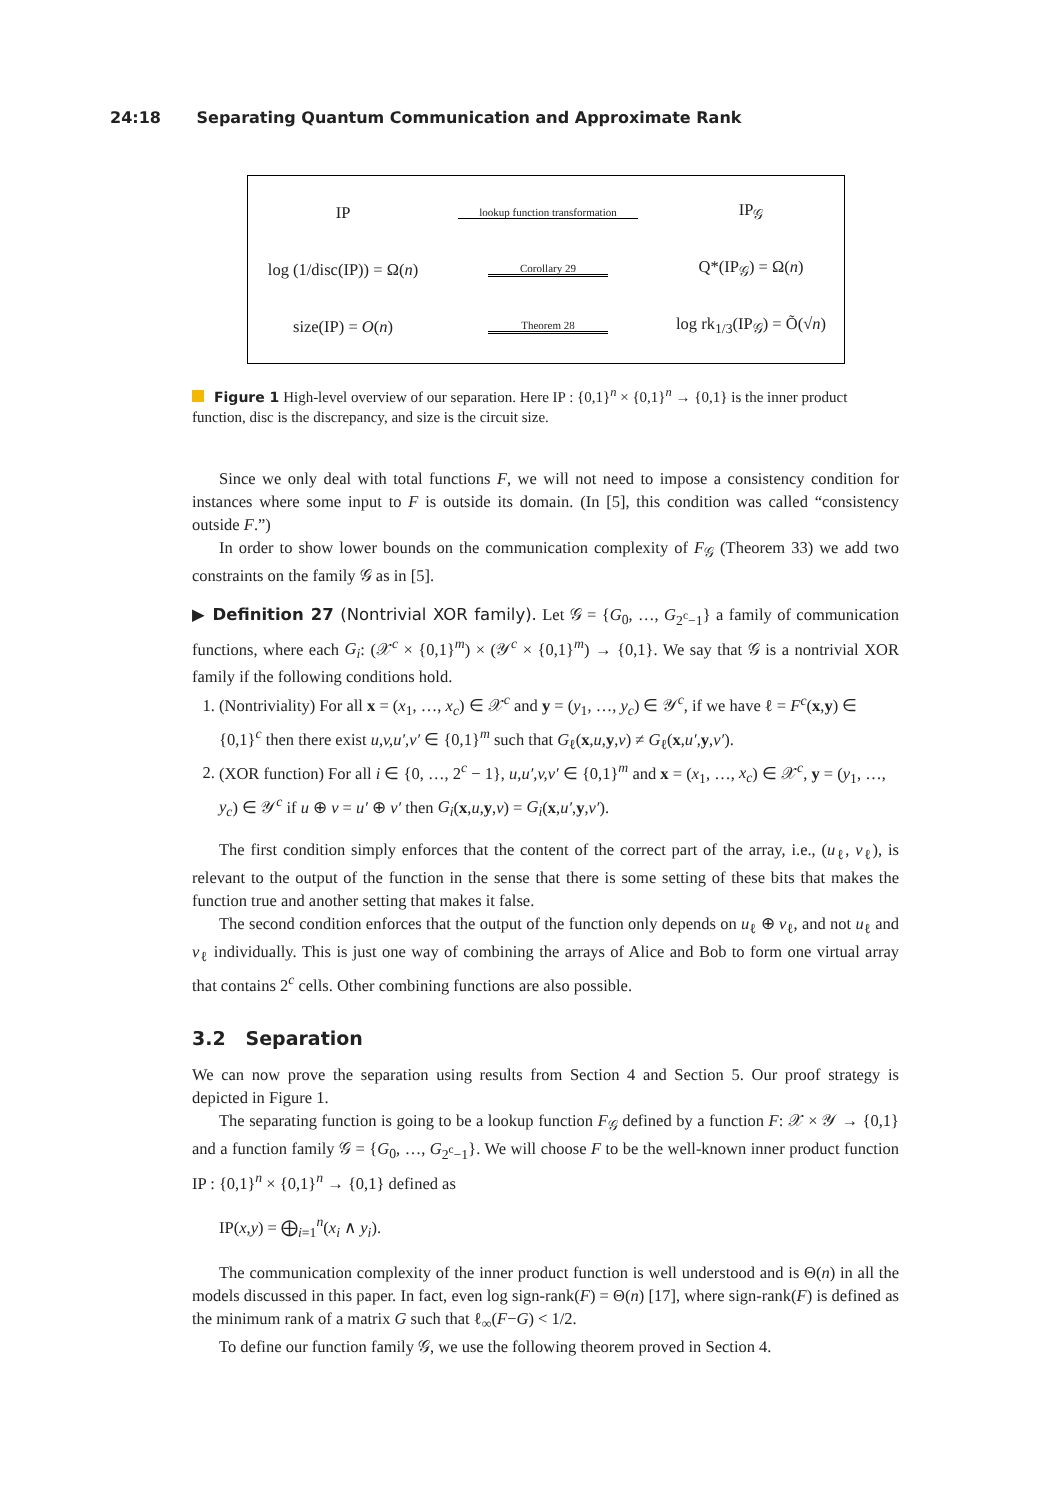24:18 Separating Quantum Communication and Approximate Rank
IP
lookup function transformation
IP<sub>𝒢</sub>
log (1/disc(IP)) = Ω(n)
Corollary 29
Q*(IP<sub>𝒢</sub>) = Ω(n)
size(IP) = O(n)
Theorem 28
log rk<sub>1/3</sub>(IP<sub>𝒢</sub>) = Õ(√n)
Figure 1 High-level overview of our separation. Here IP : {0,1}<sup>n</sup> × {0,1}<sup>n</sup> → {0,1} is the inner product function, disc is the discrepancy, and size is the circuit size.
Since we only deal with total functions F, we will not need to impose a consistency condition for instances where some input to F is outside its domain. (In [5], this condition was called “consistency outside F.”)
In order to show lower bounds on the communication complexity of F<sub>𝒢</sub> (Theorem 33) we add two constraints on the family 𝒢 as in [5].
▶ Definition 27 (Nontrivial XOR family). Let 𝒢 = {G<sub>0</sub>, …, G<sub>2<sup>c</sup>−1</sub>} a family of communication functions, where each G<sub>i</sub>: (𝒳<sup>c</sup> × {0,1}<sup>m</sup>) × (𝒴<sup>c</sup> × {0,1}<sup>m</sup>) → {0,1}. We say that 𝒢 is a nontrivial XOR family if the following conditions hold.
1. (Nontriviality) For all x = (x<sub>1</sub>, …, x<sub>c</sub>) ∈ 𝒳<sup>c</sup> and y = (y<sub>1</sub>, …, y<sub>c</sub>) ∈ 𝒴<sup>c</sup>, if we have ℓ = F<sup>c</sup>(x,y) ∈ {0,1}<sup>c</sup> then there exist u,v,u′,v′ ∈ {0,1}<sup>m</sup> such that G<sub>ℓ</sub>(x,u,y,v) ≠ G<sub>ℓ</sub>(x,u′,y,v′).
2. (XOR function) For all i ∈ {0, …, 2<sup>c</sup> − 1}, u,u′,v,v′ ∈ {0,1}<sup>m</sup> and x = (x<sub>1</sub>, …, x<sub>c</sub>) ∈ 𝒳<sup>c</sup>, y = (y<sub>1</sub>, …, y<sub>c</sub>) ∈ 𝒴<sup>c</sup> if u ⊕ v = u′ ⊕ v′ then G<sub>i</sub>(x,u,y,v) = G<sub>i</sub>(x,u′,y,v′).
The first condition simply enforces that the content of the correct part of the array, i.e., (u<sub>ℓ</sub>, v<sub>ℓ</sub>), is relevant to the output of the function in the sense that there is some setting of these bits that makes the function true and another setting that makes it false.
The second condition enforces that the output of the function only depends on u<sub>ℓ</sub> ⊕ v<sub>ℓ</sub>, and not u<sub>ℓ</sub> and v<sub>ℓ</sub> individually. This is just one way of combining the arrays of Alice and Bob to form one virtual array that contains 2<sup>c</sup> cells. Other combining functions are also possible.
3.2 Separation
We can now prove the separation using results from Section 4 and Section 5. Our proof strategy is depicted in Figure 1.
The separating function is going to be a lookup function F<sub>𝒢</sub> defined by a function F: 𝒳 × 𝒴 → {0,1} and a function family 𝒢 = {G<sub>0</sub>, …, G<sub>2<sup>c</sup>−1</sub>}. We will choose F to be the well-known inner product function IP : {0,1}<sup>n</sup> × {0,1}<sup>n</sup> → {0,1} defined as
IP(x,y) = ⨁<sub>i=1</sub><sup>n</sup>(x<sub>i</sub> ∧ y<sub>i</sub>).
The communication complexity of the inner product function is well understood and is Θ(n) in all the models discussed in this paper. In fact, even log sign-rank(F) = Θ(n) [17], where sign-rank(F) is defined as the minimum rank of a matrix G such that ℓ<sub>∞</sub>(F−G) < 1/2.
To define our function family 𝒢, we use the following theorem proved in Section 4.